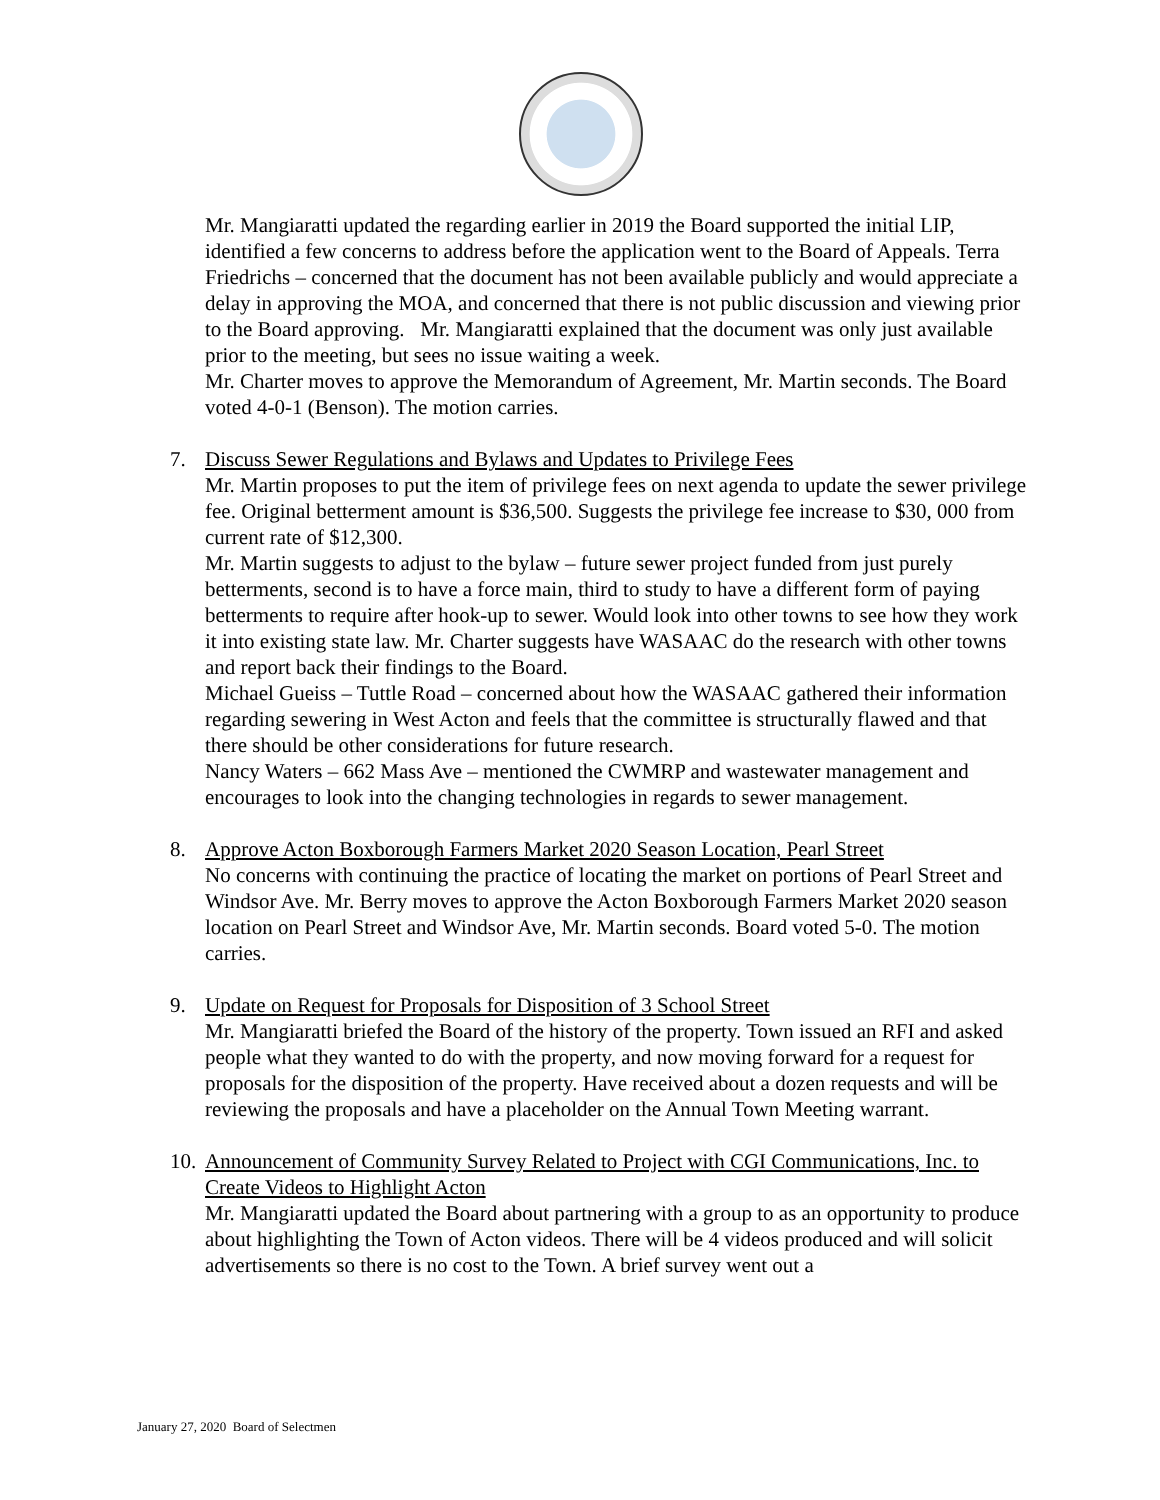Mr. Mangiaratti updated the regarding earlier in 2019 the Board supported the initial LIP, identified a few concerns to address before the application went to the Board of Appeals. Terra Friedrichs – concerned that the document has not been available publicly and would appreciate a delay in approving the MOA, and concerned that there is not public discussion and viewing prior to the Board approving. Mr. Mangiaratti explained that the document was only just available prior to the meeting, but sees no issue waiting a week.
Mr. Charter moves to approve the Memorandum of Agreement, Mr. Martin seconds. The Board voted 4-0-1 (Benson). The motion carries.
7. Discuss Sewer Regulations and Bylaws and Updates to Privilege Fees
Mr. Martin proposes to put the item of privilege fees on next agenda to update the sewer privilege fee. Original betterment amount is $36,500. Suggests the privilege fee increase to $30, 000 from current rate of $12,300.
Mr. Martin suggests to adjust to the bylaw – future sewer project funded from just purely betterments, second is to have a force main, third to study to have a different form of paying betterments to require after hook-up to sewer. Would look into other towns to see how they work it into existing state law. Mr. Charter suggests have WASAAC do the research with other towns and report back their findings to the Board.
Michael Gueiss – Tuttle Road – concerned about how the WASAAC gathered their information regarding sewering in West Acton and feels that the committee is structurally flawed and that there should be other considerations for future research.
Nancy Waters – 662 Mass Ave – mentioned the CWMRP and wastewater management and encourages to look into the changing technologies in regards to sewer management.
8. Approve Acton Boxborough Farmers Market 2020 Season Location, Pearl Street
No concerns with continuing the practice of locating the market on portions of Pearl Street and Windsor Ave. Mr. Berry moves to approve the Acton Boxborough Farmers Market 2020 season location on Pearl Street and Windsor Ave, Mr. Martin seconds. Board voted 5-0. The motion carries.
9. Update on Request for Proposals for Disposition of 3 School Street
Mr. Mangiaratti briefed the Board of the history of the property. Town issued an RFI and asked people what they wanted to do with the property, and now moving forward for a request for proposals for the disposition of the property. Have received about a dozen requests and will be reviewing the proposals and have a placeholder on the Annual Town Meeting warrant.
10.
Announcement of Community Survey Related to Project with CGI Communications, Inc. to Create Videos to Highlight Acton
Mr. Mangiaratti updated the Board about partnering with a group to as an opportunity to produce about highlighting the Town of Acton videos. There will be 4 videos produced and will solicit advertisements so there is no cost to the Town. A brief survey went out a
January 27, 2020 Board of Selectmen